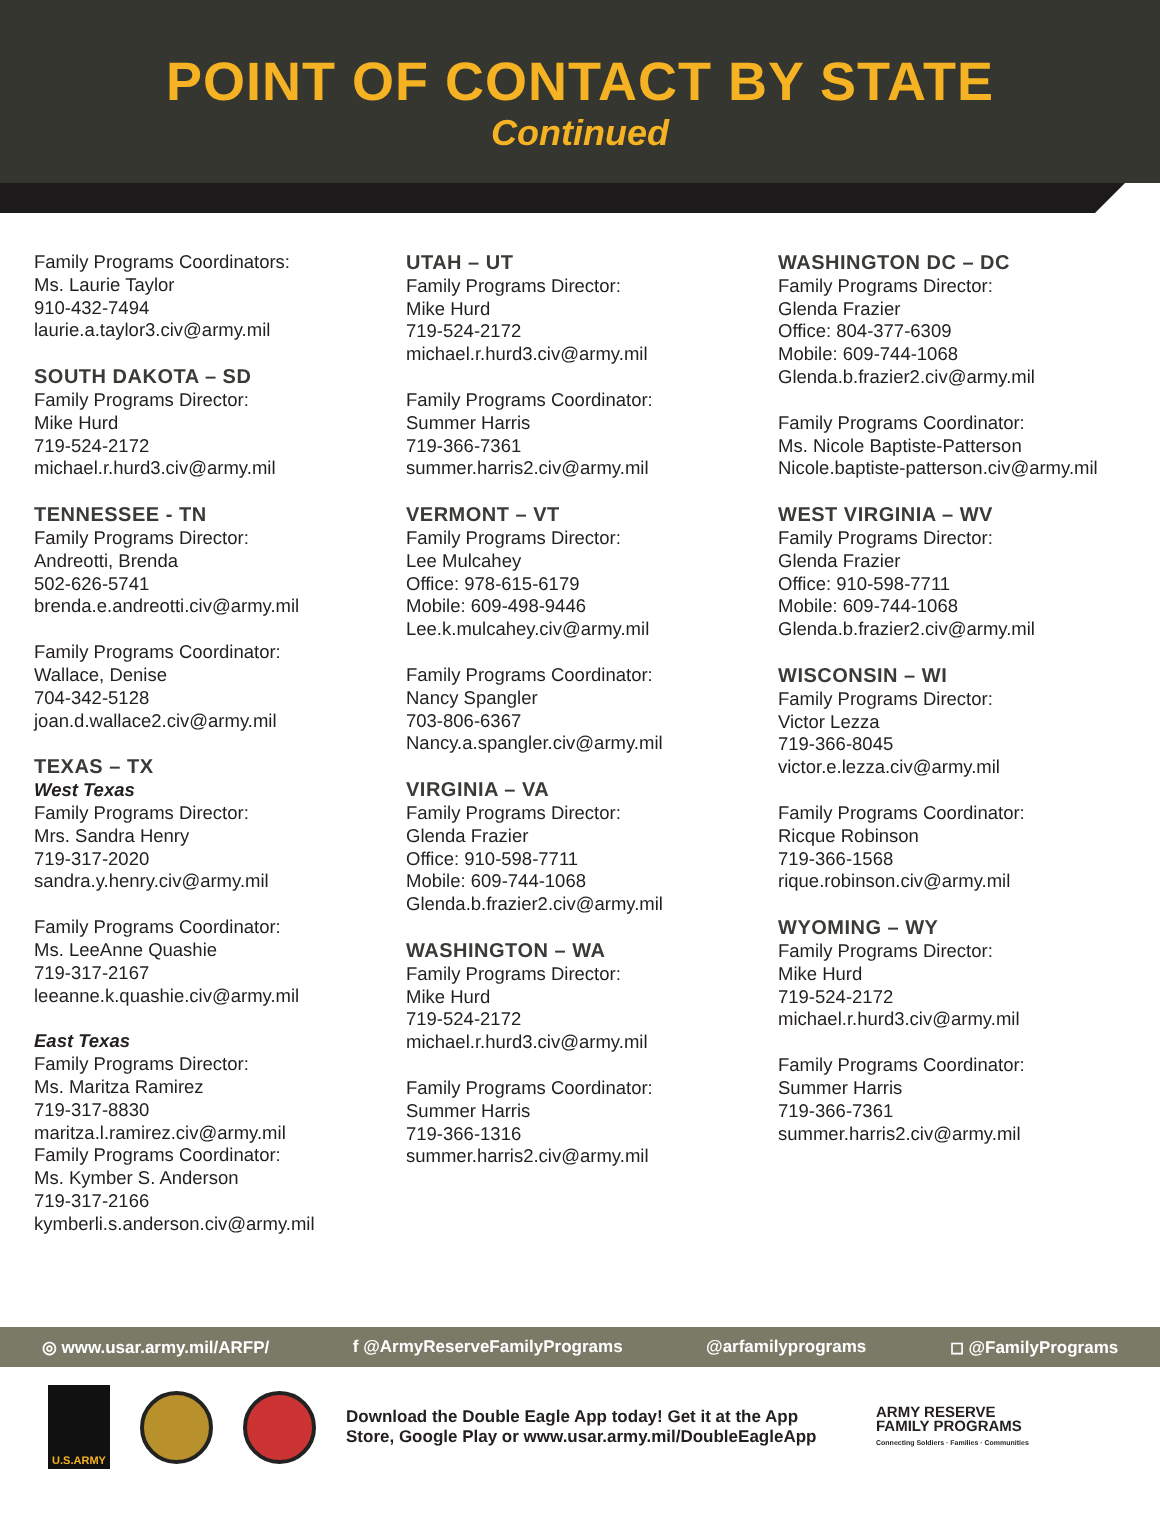POINT OF CONTACT BY STATE
Continued
Family Programs Coordinators:
Ms. Laurie Taylor
910-432-7494
laurie.a.taylor3.civ@army.mil
SOUTH DAKOTA – SD
Family Programs Director:
Mike Hurd
719-524-2172
michael.r.hurd3.civ@army.mil
TENNESSEE - TN
Family Programs Director:
Andreotti, Brenda
502-626-5741
brenda.e.andreotti.civ@army.mil
Family Programs Coordinator:
Wallace, Denise
704-342-5128
joan.d.wallace2.civ@army.mil
TEXAS – TX
West Texas
Family Programs Director:
Mrs. Sandra Henry
719-317-2020
sandra.y.henry.civ@army.mil
Family Programs Coordinator:
Ms. LeeAnne Quashie
719-317-2167
leeanne.k.quashie.civ@army.mil
East Texas
Family Programs Director:
Ms. Maritza Ramirez
719-317-8830
maritza.l.ramirez.civ@army.mil
Family Programs Coordinator:
Ms. Kymber S. Anderson
719-317-2166
kymberli.s.anderson.civ@army.mil
UTAH – UT
Family Programs Director:
Mike Hurd
719-524-2172
michael.r.hurd3.civ@army.mil
Family Programs Coordinator:
Summer Harris
719-366-7361
summer.harris2.civ@army.mil
VERMONT – VT
Family Programs Director:
Lee Mulcahey
Office: 978-615-6179
Mobile: 609-498-9446
Lee.k.mulcahey.civ@army.mil
Family Programs Coordinator:
Nancy Spangler
703-806-6367
Nancy.a.spangler.civ@army.mil
VIRGINIA – VA
Family Programs Director:
Glenda Frazier
Office: 910-598-7711
Mobile: 609-744-1068
Glenda.b.frazier2.civ@army.mil
WASHINGTON – WA
Family Programs Director:
Mike Hurd
719-524-2172
michael.r.hurd3.civ@army.mil
Family Programs Coordinator:
Summer Harris
719-366-1316
summer.harris2.civ@army.mil
WASHINGTON DC – DC
Family Programs Director:
Glenda Frazier
Office: 804-377-6309
Mobile: 609-744-1068
Glenda.b.frazier2.civ@army.mil
Family Programs Coordinator:
Ms. Nicole Baptiste-Patterson
Nicole.baptiste-patterson.civ@army.mil
WEST VIRGINIA – WV
Family Programs Director:
Glenda Frazier
Office: 910-598-7711
Mobile: 609-744-1068
Glenda.b.frazier2.civ@army.mil
WISCONSIN – WI
Family Programs Director:
Victor Lezza
719-366-8045
victor.e.lezza.civ@army.mil
Family Programs Coordinator:
Ricque Robinson
719-366-1568
rique.robinson.civ@army.mil
WYOMING – WY
Family Programs Director:
Mike Hurd
719-524-2172
michael.r.hurd3.civ@army.mil
Family Programs Coordinator:
Summer Harris
719-366-7361
summer.harris2.civ@army.mil
◎ www.usar.army.mil/ARFP/ f @ArmyReserveFamilyPrograms @arfamilyprograms ◻ @FamilyPrograms
U.S.ARMY
Download the Double Eagle App today! Get it at the App Store, Google Play or www.usar.army.mil/DoubleEagleApp
ARMY RESERVE
FAMILY PROGRAMS
Connecting Soldiers · Families · Communities